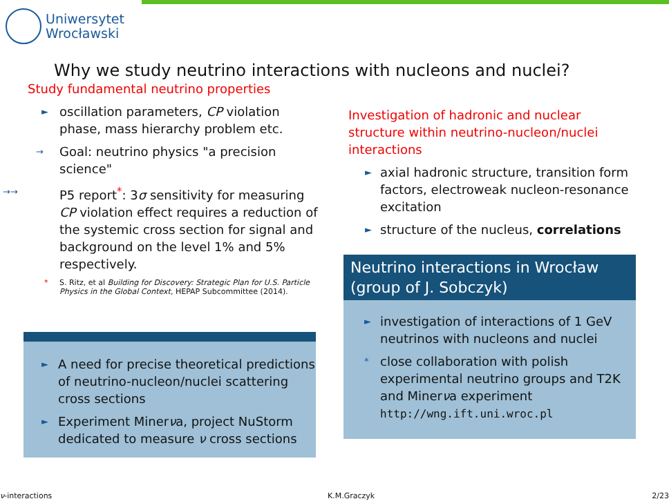Uniwersytet
Wrocławski
Why we study neutrino interactions with nucleons and nuclei?
Study fundamental neutrino properties
► oscillation parameters, CP violation phase, mass hierarchy problem etc.
→ Goal: neutrino physics "a precision science"
→→ P5 report<sup>*</sup>: 3σ sensitivity for measuring CP violation effect requires a reduction of the systemic cross section for signal and background on the level 1% and 5% respectively.
* S. Ritz, et al Building for Discovery: Strategic Plan for U.S. Particle Physics in the Global Context, HEPAP Subcommittee (2014).
► A need for precise theoretical predictions of neutrino-nucleon/nuclei scattering cross sections
► Experiment Minerνa, project NuStorm dedicated to measure ν cross sections
Investigation of hadronic and nuclear structure within neutrino-nucleon/nuclei interactions
► axial hadronic structure, transition form factors, electroweak nucleon-resonance excitation
► structure of the nucleus, correlations
Neutrino interactions in Wrocław (group of J. Sobczyk)
► investigation of interactions of 1 GeV neutrinos with nucleons and nuclei
* close collaboration with polish experimental neutrino groups and T2K and Minerνa experiment http://wng.ift.uni.wroc.pl
ν-interactions K.M.Graczyk 2/23